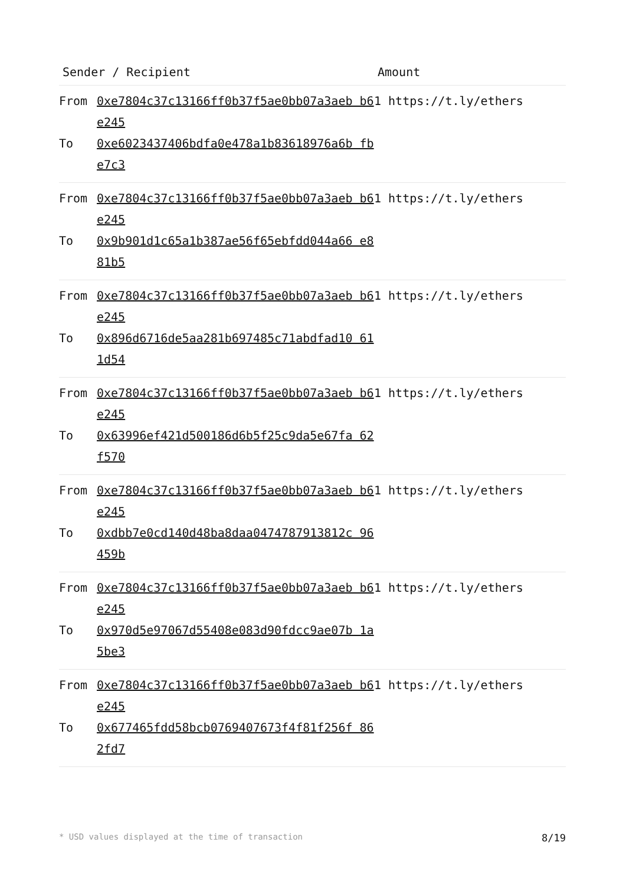| Sender / Recipient | | Amount |
| --- | --- | --- |
| From To | 0xe7804c37c13166ff0b37f5ae0bb07a3aeb b6e245 0xe6023437406bdfa0e478a1b83618976a6b fbe7c3 | 1 https://t.ly/ethers |
| From To | 0xe7804c37c13166ff0b37f5ae0bb07a3aeb b6e245 0x9b901d1c65a1b387ae56f65ebfdd044a66 e881b5 | 1 https://t.ly/ethers |
| From To | 0xe7804c37c13166ff0b37f5ae0bb07a3aeb b6e245 0x896d6716de5aa281b697485c71abdfad10 611d54 | 1 https://t.ly/ethers |
| From To | 0xe7804c37c13166ff0b37f5ae0bb07a3aeb b6e245 0x63996ef421d500186d6b5f25c9da5e67fa 62f570 | 1 https://t.ly/ethers |
| From To | 0xe7804c37c13166ff0b37f5ae0bb07a3aeb b6e245 0xdbb7e0cd140d48ba8daa0474787913812c 96459b | 1 https://t.ly/ethers |
| From To | 0xe7804c37c13166ff0b37f5ae0bb07a3aeb b6e245 0x970d5e97067d55408e083d90fdcc9ae07b 1a5be3 | 1 https://t.ly/ethers |
| From To | 0xe7804c37c13166ff0b37f5ae0bb07a3aeb b6e245 0x677465fdd58bcb0769407673f4f81f256f 862fd7 | 1 https://t.ly/ethers |
* USD values displayed at the time of transaction 8/19